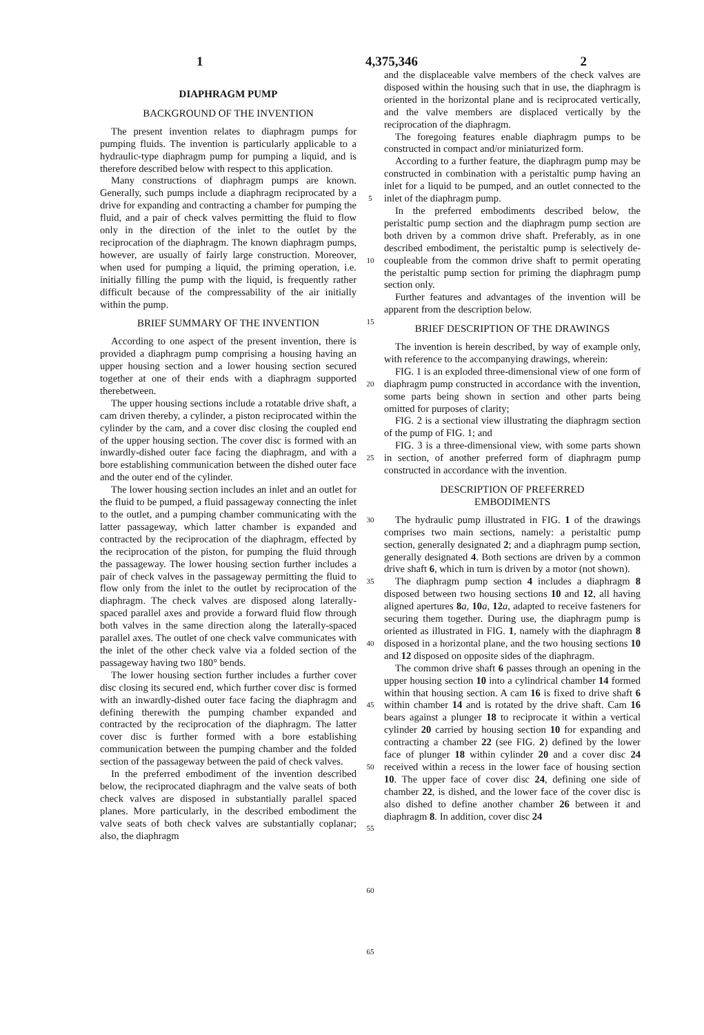1 4,375,346 2
DIAPHRAGM PUMP
BACKGROUND OF THE INVENTION
The present invention relates to diaphragm pumps for pumping fluids. The invention is particularly applicable to a hydraulic-type diaphragm pump for pumping a liquid, and is therefore described below with respect to this application.
Many constructions of diaphragm pumps are known. Generally, such pumps include a diaphragm reciprocated by a drive for expanding and contracting a chamber for pumping the fluid, and a pair of check valves permitting the fluid to flow only in the direction of the inlet to the outlet by the reciprocation of the diaphragm. The known diaphragm pumps, however, are usually of fairly large construction. Moreover, when used for pumping a liquid, the priming operation, i.e. initially filling the pump with the liquid, is frequently rather difficult because of the compressability of the air initially within the pump.
BRIEF SUMMARY OF THE INVENTION
According to one aspect of the present invention, there is provided a diaphragm pump comprising a housing having an upper housing section and a lower housing section secured together at one of their ends with a diaphragm supported therebetween.
The upper housing sections include a rotatable drive shaft, a cam driven thereby, a cylinder, a piston reciprocated within the cylinder by the cam, and a cover disc closing the coupled end of the upper housing section. The cover disc is formed with an inwardly-dished outer face facing the diaphragm, and with a bore establishing communication between the dished outer face and the outer end of the cylinder.
The lower housing section includes an inlet and an outlet for the fluid to be pumped, a fluid passageway connecting the inlet to the outlet, and a pumping chamber communicating with the latter passageway, which latter chamber is expanded and contracted by the reciprocation of the diaphragm, effected by the reciprocation of the piston, for pumping the fluid through the passageway. The lower housing section further includes a pair of check valves in the passageway permitting the fluid to flow only from the inlet to the outlet by reciprocation of the diaphragm. The check valves are disposed along laterally-spaced parallel axes and provide a forward fluid flow through both valves in the same direction along the laterally-spaced parallel axes. The outlet of one check valve communicates with the inlet of the other check valve via a folded section of the passageway having two 180° bends.
The lower housing section further includes a further cover disc closing its secured end, which further cover disc is formed with an inwardly-dished outer face facing the diaphragm and defining therewith the pumping chamber expanded and contracted by the reciprocation of the diaphragm. The latter cover disc is further formed with a bore establishing communication between the pumping chamber and the folded section of the passageway between the paid of check valves.
In the preferred embodiment of the invention described below, the reciprocated diaphragm and the valve seats of both check valves are disposed in substantially parallel spaced planes. More particularly, in the described embodiment the valve seats of both check valves are substantially coplanar; also, the diaphragm
5
10
15
20
25
30
35
40
45
50
55
60
65
and the displaceable valve members of the check valves are disposed within the housing such that in use, the diaphragm is oriented in the horizontal plane and is reciprocated vertically, and the valve members are displaced vertically by the reciprocation of the diaphragm.
The foregoing features enable diaphragm pumps to be constructed in compact and/or miniaturized form.
According to a further feature, the diaphragm pump may be constructed in combination with a peristaltic pump having an inlet for a liquid to be pumped, and an outlet connected to the inlet of the diaphragm pump.
In the preferred embodiments described below, the peristaltic pump section and the diaphragm pump section are both driven by a common drive shaft. Preferably, as in one described embodiment, the peristaltic pump is selectively de-coupleable from the common drive shaft to permit operating the peristaltic pump section for priming the diaphragm pump section only.
Further features and advantages of the invention will be apparent from the description below.
BRIEF DESCRIPTION OF THE DRAWINGS
The invention is herein described, by way of example only, with reference to the accompanying drawings, wherein:
FIG. 1 is an exploded three-dimensional view of one form of diaphragm pump constructed in accordance with the invention, some parts being shown in section and other parts being omitted for purposes of clarity;
FIG. 2 is a sectional view illustrating the diaphragm section of the pump of FIG. 1; and
FIG. 3 is a three-dimensional view, with some parts shown in section, of another preferred form of diaphragm pump constructed in accordance with the invention.
DESCRIPTION OF PREFERRED
EMBODIMENTS
The hydraulic pump illustrated in FIG. 1 of the drawings comprises two main sections, namely: a peristaltic pump section, generally designated 2; and a diaphragm pump section, generally designated 4. Both sections are driven by a common drive shaft 6, which in turn is driven by a motor (not shown).
The diaphragm pump section 4 includes a diaphragm 8 disposed between two housing sections 10 and 12, all having aligned apertures 8 a, 10 a, 12 a, adapted to receive fasteners for securing them together. During use, the diaphragm pump is oriented as illustrated in FIG. 1, namely with the diaphragm 8 disposed in a horizontal plane, and the two housing sections 10 and 12 disposed on opposite sides of the diaphragm.
The common drive shaft 6 passes through an opening in the upper housing section 10 into a cylindrical chamber 14 formed within that housing section. A cam 16 is fixed to drive shaft 6 within chamber 14 and is rotated by the drive shaft. Cam 16 bears against a plunger 18 to reciprocate it within a vertical cylinder 20 carried by housing section 10 for expanding and contracting a chamber 22 (see FIG. 2) defined by the lower face of plunger 18 within cylinder 20 and a cover disc 24 received within a recess in the lower face of housing section 10. The upper face of cover disc 24, defining one side of chamber 22, is dished, and the lower face of the cover disc is also dished to define another chamber 26 between it and diaphragm 8. In addition, cover disc 24